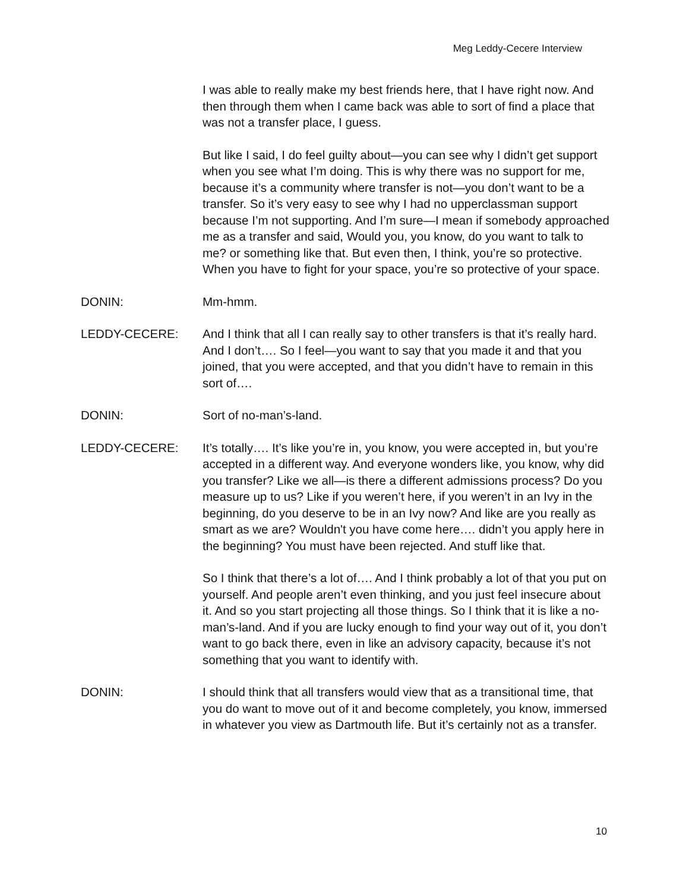Meg Leddy-Cecere Interview
I was able to really make my best friends here, that I have right now. And then through them when I came back was able to sort of find a place that was not a transfer place, I guess.
But like I said, I do feel guilty about—you can see why I didn’t get support when you see what I’m doing. This is why there was no support for me, because it’s a community where transfer is not—you don’t want to be a transfer. So it’s very easy to see why I had no upperclassman support because I’m not supporting. And I’m sure—I mean if somebody approached me as a transfer and said, Would you, you know, do you want to talk to me? or something like that. But even then, I think, you’re so protective. When you have to fight for your space, you’re so protective of your space.
DONIN: Mm-hmm.
LEDDY-CECERE: And I think that all I can really say to other transfers is that it’s really hard. And I don’t…. So I feel—you want to say that you made it and that you joined, that you were accepted, and that you didn’t have to remain in this sort of….
DONIN: Sort of no-man’s-land.
LEDDY-CECERE: It’s totally…. It’s like you’re in, you know, you were accepted in, but you’re accepted in a different way. And everyone wonders like, you know, why did you transfer? Like we all—is there a different admissions process? Do you measure up to us? Like if you weren’t here, if you weren’t in an Ivy in the beginning, do you deserve to be in an Ivy now? And like are you really as smart as we are? Wouldn't you have come here…. didn’t you apply here in the beginning? You must have been rejected. And stuff like that.
So I think that there’s a lot of…. And I think probably a lot of that you put on yourself. And people aren’t even thinking, and you just feel insecure about it. And so you start projecting all those things. So I think that it is like a no-man’s-land. And if you are lucky enough to find your way out of it, you don’t want to go back there, even in like an advisory capacity, because it’s not something that you want to identify with.
DONIN: I should think that all transfers would view that as a transitional time, that you do want to move out of it and become completely, you know, immersed in whatever you view as Dartmouth life. But it’s certainly not as a transfer.
10